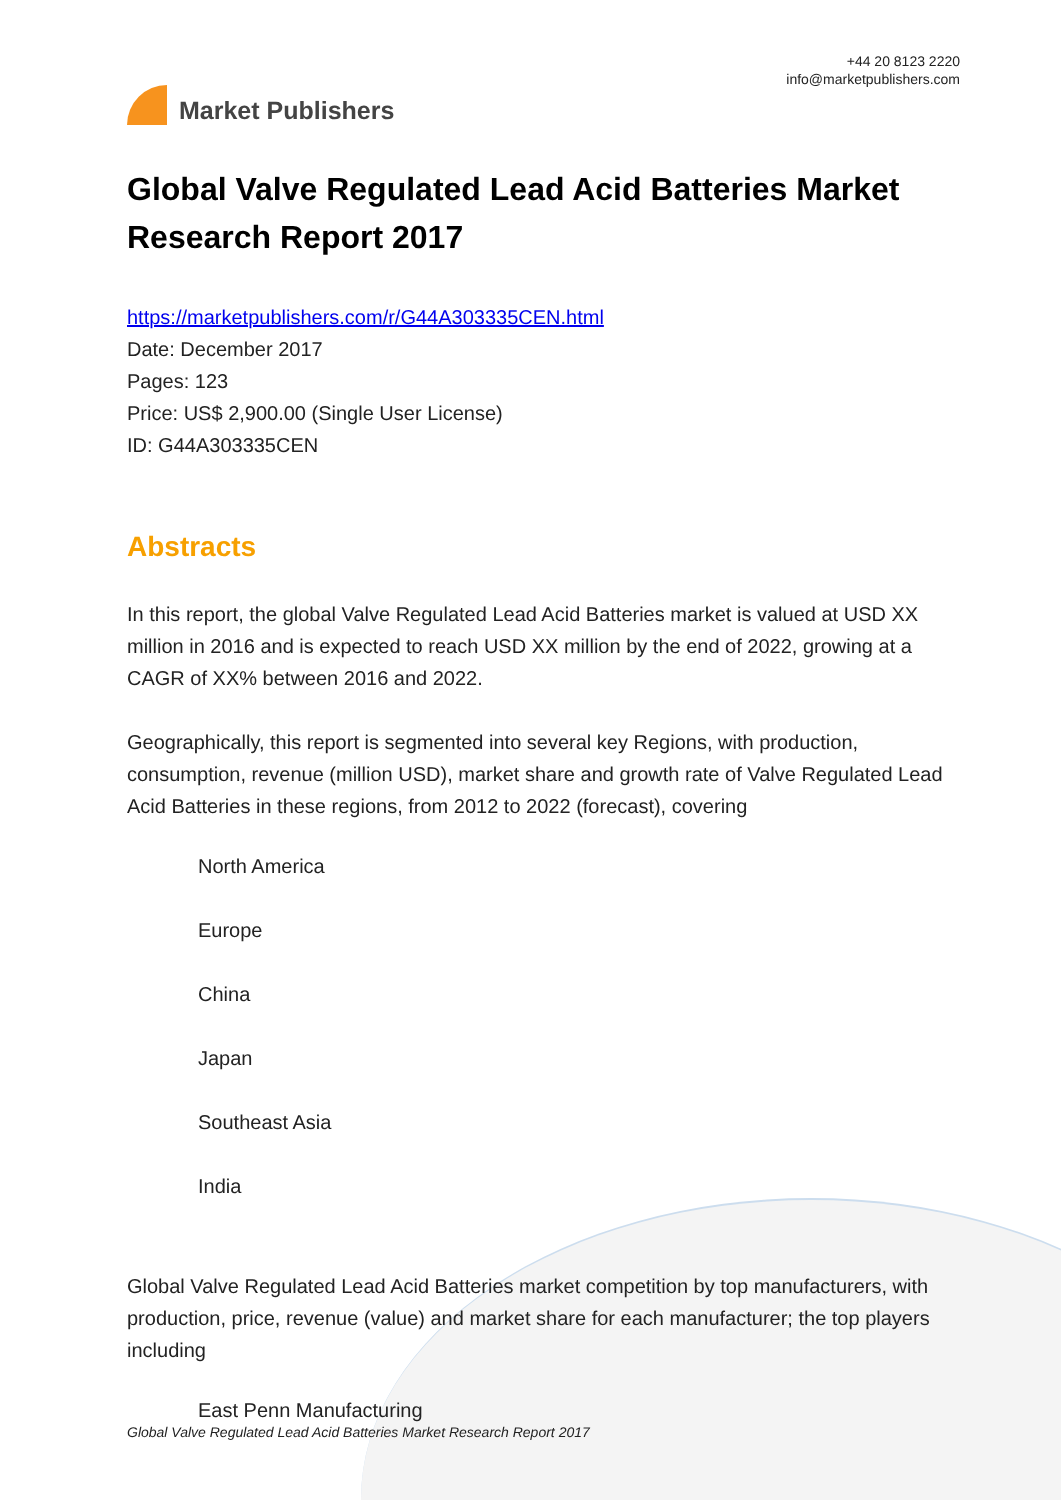Market Publishers
+44 20 8123 2220
info@marketpublishers.com
Global Valve Regulated Lead Acid Batteries Market Research Report 2017
https://marketpublishers.com/r/G44A303335CEN.html
Date: December 2017
Pages: 123
Price: US$ 2,900.00 (Single User License)
ID: G44A303335CEN
Abstracts
In this report, the global Valve Regulated Lead Acid Batteries market is valued at USD XX million in 2016 and is expected to reach USD XX million by the end of 2022, growing at a CAGR of XX% between 2016 and 2022.
Geographically, this report is segmented into several key Regions, with production, consumption, revenue (million USD), market share and growth rate of Valve Regulated Lead Acid Batteries in these regions, from 2012 to 2022 (forecast), covering
North America
Europe
China
Japan
Southeast Asia
India
Global Valve Regulated Lead Acid Batteries market competition by top manufacturers, with production, price, revenue (value) and market share for each manufacturer; the top players including
East Penn Manufacturing
Global Valve Regulated Lead Acid Batteries Market Research Report 2017